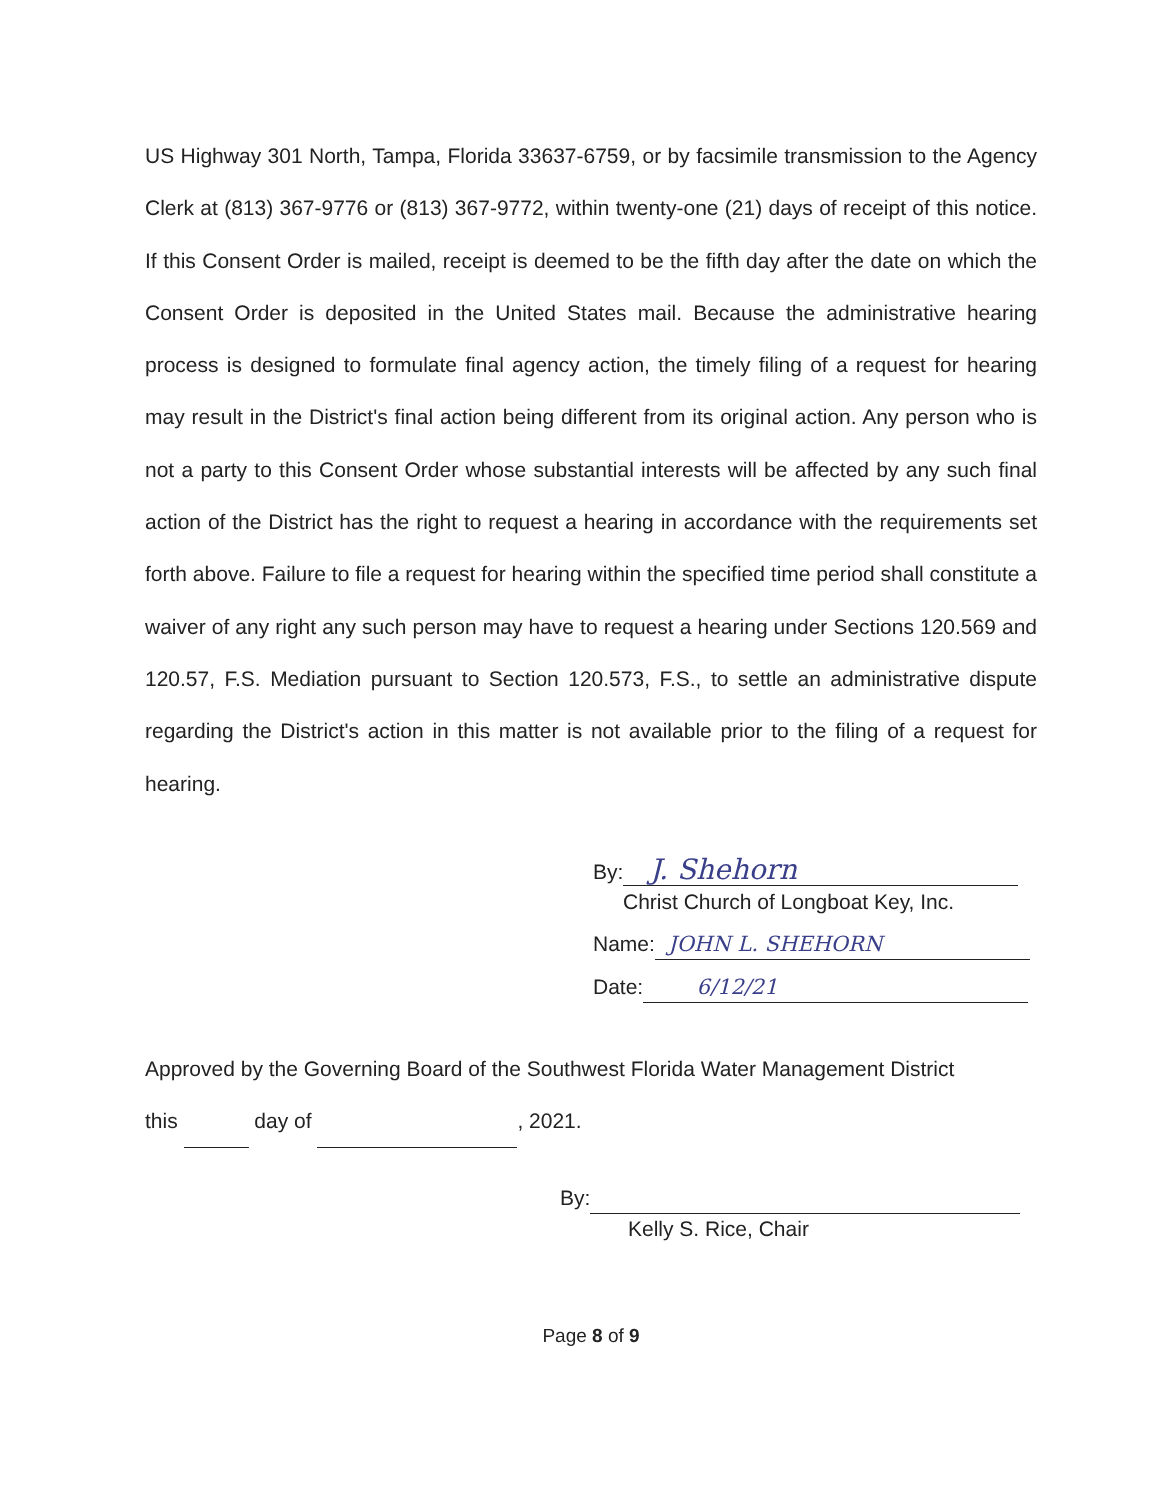US Highway 301 North, Tampa, Florida 33637-6759, or by facsimile transmission to the Agency Clerk at (813) 367-9776 or (813) 367-9772, within twenty-one (21) days of receipt of this notice. If this Consent Order is mailed, receipt is deemed to be the fifth day after the date on which the Consent Order is deposited in the United States mail. Because the administrative hearing process is designed to formulate final agency action, the timely filing of a request for hearing may result in the District's final action being different from its original action. Any person who is not a party to this Consent Order whose substantial interests will be affected by any such final action of the District has the right to request a hearing in accordance with the requirements set forth above. Failure to file a request for hearing within the specified time period shall constitute a waiver of any right any such person may have to request a hearing under Sections 120.569 and 120.57, F.S. Mediation pursuant to Section 120.573, F.S., to settle an administrative dispute regarding the District's action in this matter is not available prior to the filing of a request for hearing.
By: J. Shehorn
Christ Church of Longboat Key, Inc.
Name: JOHN L. SHEHORN
Date: 6/12/21
Approved by the Governing Board of the Southwest Florida Water Management District
this day of , 2021.
By:
Kelly S. Rice, Chair
Page 8 of 9